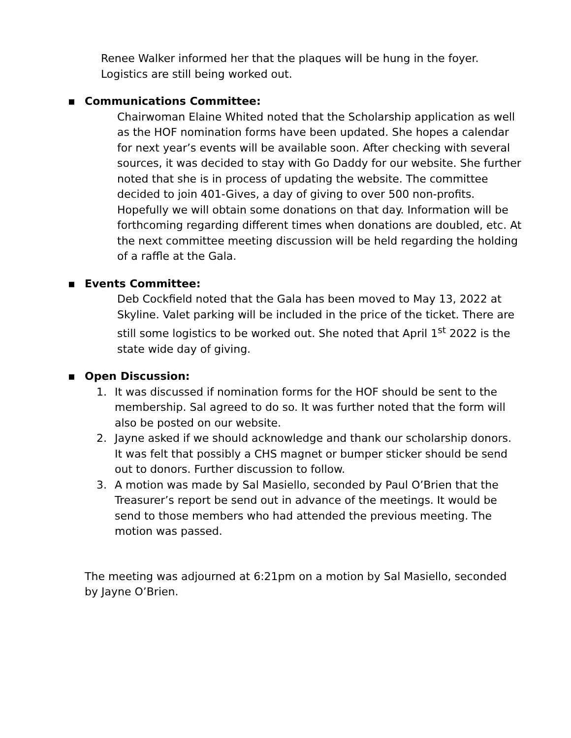Renee Walker informed her that the plaques will be hung in the foyer. Logistics are still being worked out.
▪ Communications Committee:
Chairwoman Elaine Whited noted that the Scholarship application as well as the HOF nomination forms have been updated. She hopes a calendar for next year’s events will be available soon. After checking with several sources, it was decided to stay with Go Daddy for our website. She further noted that she is in process of updating the website. The committee decided to join 401-Gives, a day of giving to over 500 non-profits. Hopefully we will obtain some donations on that day. Information will be forthcoming regarding different times when donations are doubled, etc. At the next committee meeting discussion will be held regarding the holding of a raffle at the Gala.
▪ Events Committee:
Deb Cockfield noted that the Gala has been moved to May 13, 2022 at Skyline. Valet parking will be included in the price of the ticket. There are still some logistics to be worked out. She noted that April 1<sup>st</sup> 2022 is the state wide day of giving.
▪ Open Discussion:
1. It was discussed if nomination forms for the HOF should be sent to the membership. Sal agreed to do so. It was further noted that the form will also be posted on our website.
2. Jayne asked if we should acknowledge and thank our scholarship donors. It was felt that possibly a CHS magnet or bumper sticker should be send out to donors. Further discussion to follow.
3. A motion was made by Sal Masiello, seconded by Paul O’Brien that the Treasurer’s report be send out in advance of the meetings. It would be send to those members who had attended the previous meeting. The motion was passed.
The meeting was adjourned at 6:21pm on a motion by Sal Masiello, seconded by Jayne O’Brien.